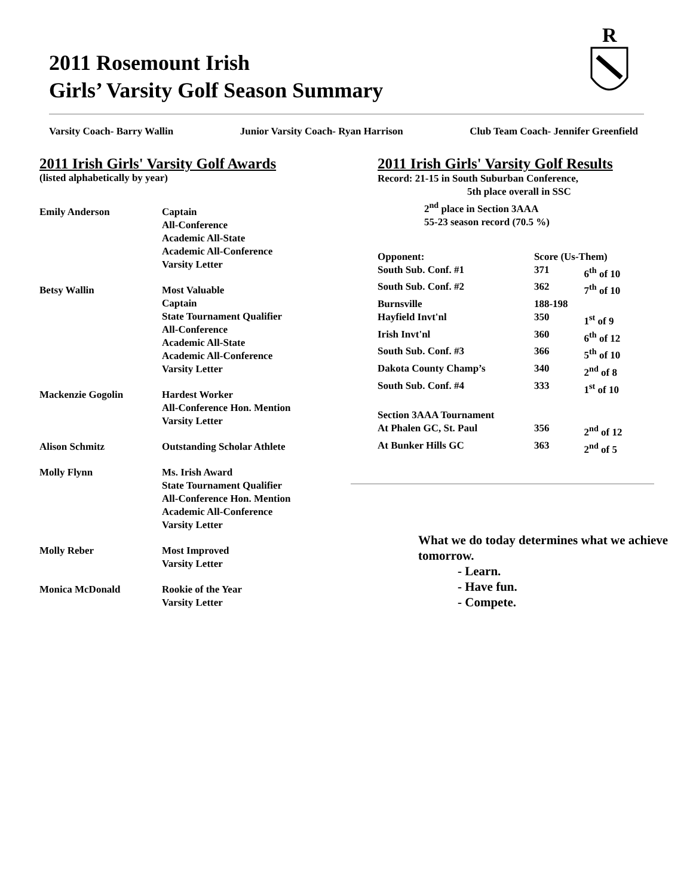2011 Rosemount Irish
Girls’ Varsity Golf Season Summary
R
Varsity Coach- Barry Wallin Junior Varsity Coach- Ryan Harrison Club Team Coach- Jennifer Greenfield
2011 Irish Girls' Varsity Golf Awards
(listed alphabetically by year)
| Emily Anderson | Captain All-Conference Academic All-State Academic All-Conference Varsity Letter |
| Betsy Wallin | Most Valuable Captain State Tournament Qualifier All-Conference Academic All-State Academic All-Conference Varsity Letter |
| Mackenzie Gogolin | Hardest Worker All-Conference Hon. Mention Varsity Letter |
| Alison Schmitz | Outstanding Scholar Athlete |
| Molly Flynn | Ms. Irish Award State Tournament Qualifier All-Conference Hon. Mention Academic All-Conference Varsity Letter |
| Molly Reber | Most Improved Varsity Letter |
| Monica McDonald | Rookie of the Year Varsity Letter |
2011 Irish Girls' Varsity Golf Results
Record: 21-15 in South Suburban Conference,
5th place overall in SSC
2<sup>nd</sup> place in Section 3AAA
55-23 season record (70.5 %)
| Opponent: | Score (Us-Them) | |
| --- | --- | --- |
| South Sub. Conf. #1 | 371 | 6<sup>th</sup> of 10 |
| South Sub. Conf. #2 | 362 | 7<sup>th</sup> of 10 |
| Burnsville | 188-198 | |
| Hayfield Invt'nl | 350 | 1<sup>st</sup> of 9 |
| Irish Invt'nl | 360 | 6<sup>th</sup> of 12 |
| South Sub. Conf. #3 | 366 | 5<sup>th</sup> of 10 |
| Dakota County Champ’s | 340 | 2<sup>nd</sup> of 8 |
| South Sub. Conf. #4 | 333 | 1<sup>st</sup> of 10 |
| Section 3AAA Tournament | | |
| At Phalen GC, St. Paul | 356 | 2<sup>nd</sup> of 12 |
| At Bunker Hills GC | 363 | 2<sup>nd</sup> of 5 |
What we do today determines what we achieve tomorrow.
- Learn.
- Have fun.
- Compete.